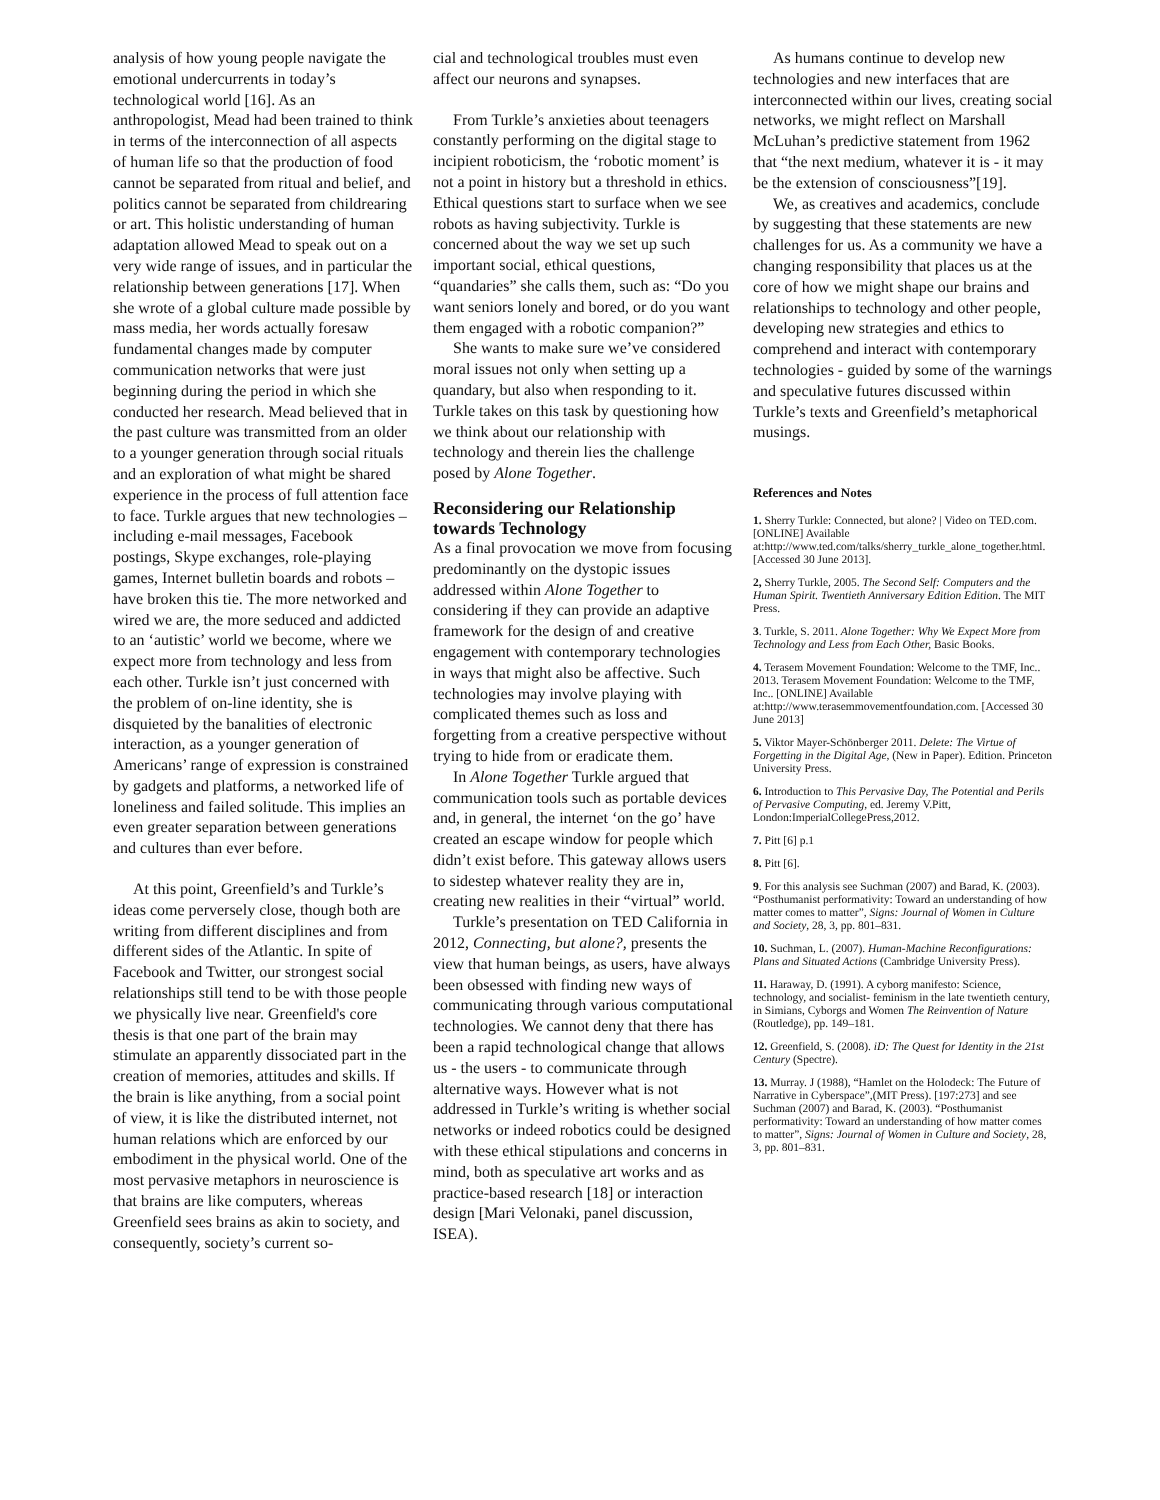analysis of how young people navigate the emotional undercurrents in today’s technological world [16]. As an anthropologist, Mead had been trained to think in terms of the interconnection of all aspects of human life so that the production of food cannot be separated from ritual and belief, and politics cannot be separated from childrearing or art. This holistic understanding of human adaptation allowed Mead to speak out on a very wide range of issues, and in particular the relationship between generations [17]. When she wrote of a global culture made possible by mass media, her words actually foresaw fundamental changes made by computer communication networks that were just beginning during the period in which she conducted her research. Mead believed that in the past culture was transmitted from an older to a younger generation through social rituals and an exploration of what might be shared experience in the process of full attention face to face. Turkle argues that new technologies – including e-mail messages, Facebook postings, Skype exchanges, role-playing games, Internet bulletin boards and robots – have broken this tie. The more networked and wired we are, the more seduced and addicted to an ‘autistic’ world we become, where we expect more from technology and less from each other. Turkle isn’t just concerned with the problem of on-line identity, she is disquieted by the banalities of electronic interaction, as a younger generation of Americans’ range of expression is constrained by gadgets and platforms, a networked life of loneliness and failed solitude. This implies an even greater separation between generations and cultures than ever before.
At this point, Greenfield’s and Turkle’s ideas come perversely close, though both are writing from different disciplines and from different sides of the Atlantic. In spite of Facebook and Twitter, our strongest social relationships still tend to be with those people we physically live near. Greenfield's core thesis is that one part of the brain may stimulate an apparently dissociated part in the creation of memories, attitudes and skills. If the brain is like anything, from a social point of view, it is like the distributed internet, not human relations which are enforced by our embodiment in the physical world. One of the most pervasive metaphors in neuroscience is that brains are like computers, whereas Greenfield sees brains as akin to society, and consequently, society’s current so-
cial and technological troubles must even affect our neurons and synapses.
From Turkle’s anxieties about teenagers constantly performing on the digital stage to incipient roboticism, the ‘robotic moment’ is not a point in history but a threshold in ethics. Ethical questions start to surface when we see robots as having subjectivity. Turkle is concerned about the way we set up such important social, ethical questions, “quandaries” she calls them, such as: “Do you want seniors lonely and bored, or do you want them engaged with a robotic companion?”
She wants to make sure we’ve considered moral issues not only when setting up a quandary, but also when responding to it. Turkle takes on this task by questioning how we think about our relationship with technology and therein lies the challenge posed by Alone Together.
Reconsidering our Relationship towards Technology
As a final provocation we move from focusing predominantly on the dystopic issues addressed within Alone Together to considering if they can provide an adaptive framework for the design of and creative engagement with contemporary technologies in ways that might also be affective. Such technologies may involve playing with complicated themes such as loss and forgetting from a creative perspective without trying to hide from or eradicate them.
In Alone Together Turkle argued that communication tools such as portable devices and, in general, the internet ‘on the go’ have created an escape window for people which didn’t exist before. This gateway allows users to sidestep whatever reality they are in, creating new realities in their “virtual” world.
Turkle’s presentation on TED California in 2012, Connecting, but alone?, presents the view that human beings, as users, have always been obsessed with finding new ways of communicating through various computational technologies. We cannot deny that there has been a rapid technological change that allows us - the users - to communicate through alternative ways. However what is not addressed in Turkle’s writing is whether social networks or indeed robotics could be designed with these ethical stipulations and concerns in mind, both as speculative art works and as practice-based research [18] or interaction design [Mari Velonaki, panel discussion, ISEA).
As humans continue to develop new technologies and new interfaces that are interconnected within our lives, creating social networks, we might reflect on Marshall McLuhan’s predictive statement from 1962 that “the next medium, whatever it is - it may be the extension of consciousness”[19].
We, as creatives and academics, conclude by suggesting that these statements are new challenges for us. As a community we have a changing responsibility that places us at the core of how we might shape our brains and relationships to technology and other people, developing new strategies and ethics to comprehend and interact with contemporary technologies - guided by some of the warnings and speculative futures discussed within Turkle’s texts and Greenfield’s metaphorical musings.
References and Notes
1. Sherry Turkle: Connected, but alone? | Video on TED.com. [ONLINE] Available at:http://www.ted.com/talks/sherry_turkle_alone_together.html. [Accessed 30 June 2013].
2, Sherry Turkle, 2005. The Second Self: Computers and the Human Spirit. Twentieth Anniversary Edition Edition. The MIT Press.
3. Turkle, S. 2011. Alone Together: Why We Expect More from Technology and Less from Each Other, Basic Books.
4. Terasem Movement Foundation: Welcome to the TMF, Inc.. 2013. Terasem Movement Foundation: Welcome to the TMF, Inc.. [ONLINE] Available at:http://www.terasemmovementfoundation.com. [Accessed 30 June 2013]
5. Viktor Mayer-Schönberger 2011. Delete: The Virtue of Forgetting in the Digital Age, (New in Paper). Edition. Princeton University Press.
6. Introduction to This Pervasive Day, The Potential and Perils of Pervasive Computing, ed. Jeremy V.Pitt, London:ImperialCollegePress,2012.
7. Pitt [6] p.1
8. Pitt [6].
9. For this analysis see Suchman (2007) and Barad, K. (2003). “Posthumanist performativity: Toward an understanding of how matter comes to matter”, Signs: Journal of Women in Culture and Society, 28, 3, pp. 801–831.
10. Suchman, L. (2007). Human-Machine Reconfigurations: Plans and Situated Actions (Cambridge University Press).
11. Haraway, D. (1991). A cyborg manifesto: Science, technology, and socialist- feminism in the late twentieth century, in Simians, Cyborgs and Women The Reinvention of Nature (Routledge), pp. 149–181.
12. Greenfield, S. (2008). iD: The Quest for Identity in the 21st Century (Spectre).
13. Murray. J (1988), “Hamlet on the Holodeck: The Future of Narrative in Cyberspace”,(MIT Press). [197:273] and see Suchman (2007) and Barad, K. (2003). “Posthumanist performativity: Toward an understanding of how matter comes to matter”, Signs: Journal of Women in Culture and Society, 28, 3, pp. 801–831.